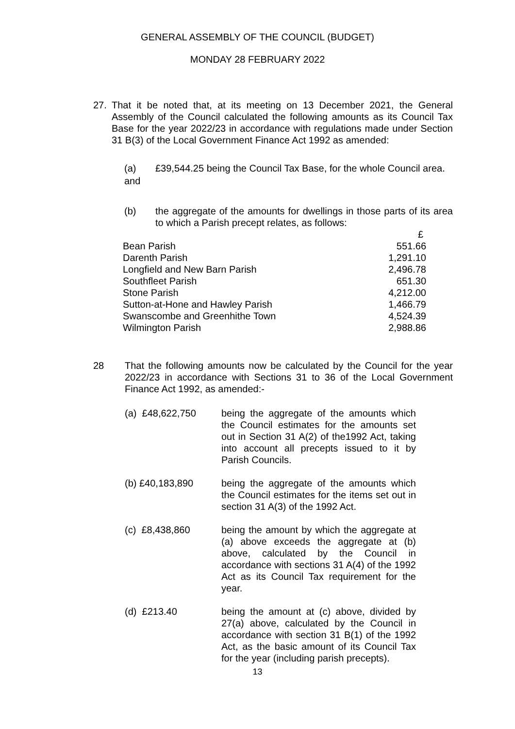GENERAL ASSEMBLY OF THE COUNCIL (BUDGET)
MONDAY 28 FEBRUARY 2022
27. That it be noted that, at its meeting on 13 December 2021, the General Assembly of the Council calculated the following amounts as its Council Tax Base for the year 2022/23 in accordance with regulations made under Section 31 B(3) of the Local Government Finance Act 1992 as amended:
(a) £39,544.25 being the Council Tax Base, for the whole Council area.
and
(b) the aggregate of the amounts for dwellings in those parts of its area to which a Parish precept relates, as follows:
| | £ |
| Bean Parish | 551.66 |
| Darenth Parish | 1,291.10 |
| Longfield and New Barn Parish | 2,496.78 |
| Southfleet Parish | 651.30 |
| Stone Parish | 4,212.00 |
| Sutton-at-Hone and Hawley Parish | 1,466.79 |
| Swanscombe and Greenhithe Town | 4,524.39 |
| Wilmington Parish | 2,988.86 |
28 That the following amounts now be calculated by the Council for the year 2022/23 in accordance with Sections 31 to 36 of the Local Government Finance Act 1992, as amended:-
| (a) £48,622,750 | being the aggregate of the amounts which the Council estimates for the amounts set out in Section 31 A(2) of the1992 Act, taking into account all precepts issued to it by Parish Councils. |
| (b) £40,183,890 | being the aggregate of the amounts which the Council estimates for the items set out in section 31 A(3) of the 1992 Act. |
| (c) £8,438,860 | being the amount by which the aggregate at (a) above exceeds the aggregate at (b) above, calculated by the Council in accordance with sections 31 A(4) of the 1992 Act as its Council Tax requirement for the year. |
| (d) £213.40 | being the amount at (c) above, divided by 27(a) above, calculated by the Council in accordance with section 31 B(1) of the 1992 Act, as the basic amount of its Council Tax for the year (including parish precepts). |
13